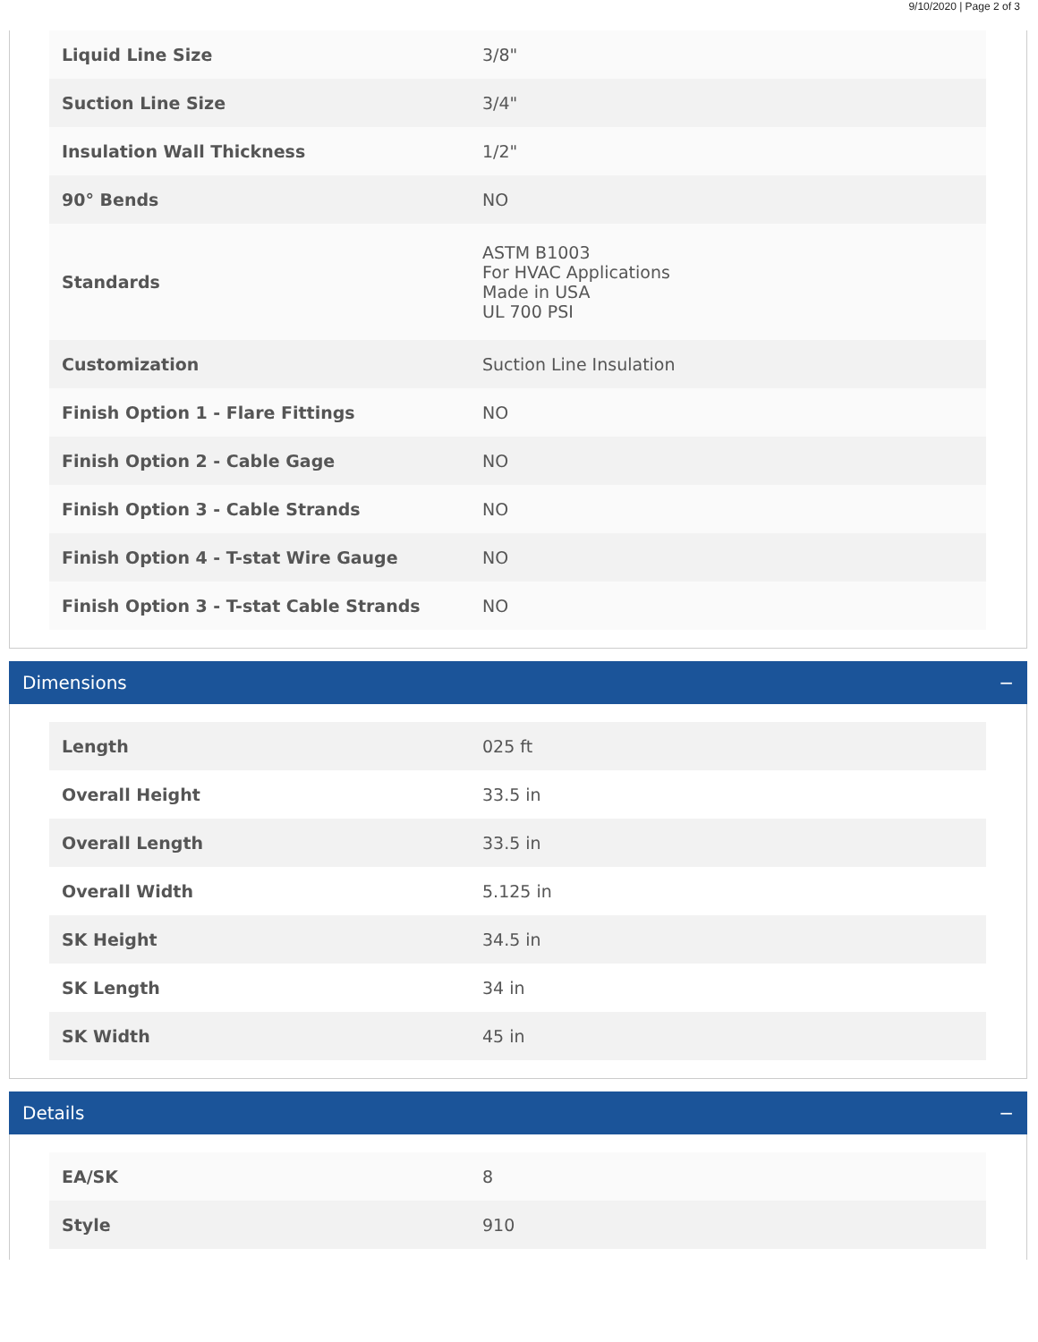9/10/2020 | Page 2 of 3
| Liquid Line Size | 3/8" |
| Suction Line Size | 3/4" |
| Insulation Wall Thickness | 1/2" |
| 90° Bends | NO |
| Standards | ASTM B1003 For HVAC Applications Made in USA UL 700 PSI |
| Customization | Suction Line Insulation |
| Finish Option 1 - Flare Fittings | NO |
| Finish Option 2 - Cable Gage | NO |
| Finish Option 3 - Cable Strands | NO |
| Finish Option 4 - T-stat Wire Gauge | NO |
| Finish Option 3 - T-stat Cable Strands | NO |
Dimensions −
| Length | 025 ft |
| Overall Height | 33.5 in |
| Overall Length | 33.5 in |
| Overall Width | 5.125 in |
| SK Height | 34.5 in |
| SK Length | 34 in |
| SK Width | 45 in |
Details −
| EA/SK | 8 |
| Style | 910 |